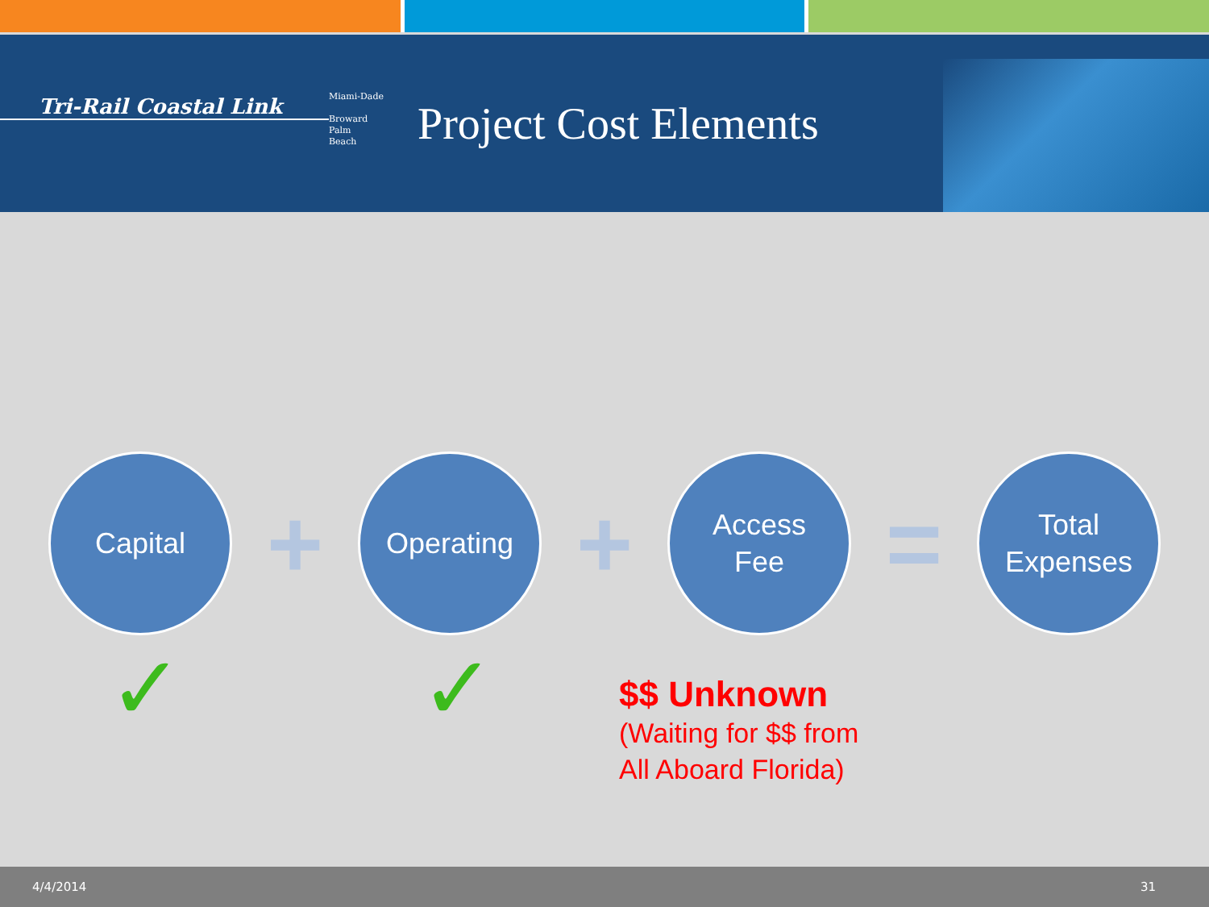Tri-Rail Coastal Link
Miami-Dade
Broward
Palm
Beach
Project Cost Elements
Capital
+
Operating
+
Access
Fee
=
Total
Expenses
✓ ✓
$$ Unknown
(Waiting for $$ from
All Aboard Florida)
4/4/2014 31